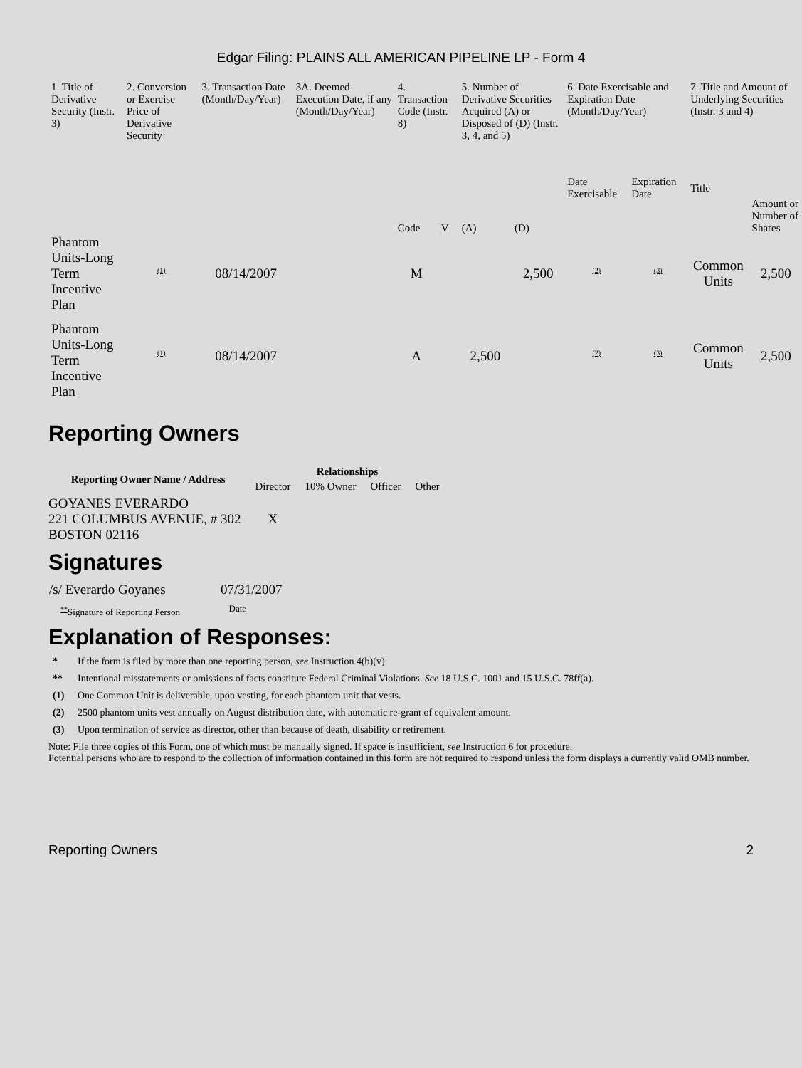Edgar Filing: PLAINS ALL AMERICAN PIPELINE LP - Form 4
| 1. Title of Derivative Security (Instr. 3) | 2. Conversion or Exercise Price of Derivative Security | 3. Transaction Date (Month/Day/Year) | 3A. Deemed Execution Date, if any (Month/Day/Year) | 4. Transaction Code (Instr. 8) | | 5. Number of Derivative Securities Acquired (A) or Disposed of (D) (Instr. 3, 4, and 5) | | 6. Date Exercisable and Expiration Date (Month/Day/Year) | | 7. Title and Amount of Underlying Securities (Instr. 3 and 4) | |
| | | | | Code | V | (A) | (D) | Date Exercisable | Expiration Date | Title | Amount or Number of Shares |
| Phantom Units-Long Term Incentive Plan | <sup>(1)</sup> | 08/14/2007 | | M | | | 2,500 | <sup>(2)</sup> | <sup>(3)</sup> | Common Units | 2,500 |
| Phantom Units-Long Term Incentive Plan | <sup>(1)</sup> | 08/14/2007 | | A | | 2,500 | | <sup>(2)</sup> | <sup>(3)</sup> | Common Units | 2,500 |
Reporting Owners
| Reporting Owner Name / Address | Relationships | | | |
| --- | --- | --- | --- | --- |
| | Director | 10% Owner | Officer | Other |
| GOYANES EVERARDO 221 COLUMBUS AVENUE, # 302 BOSTON 02116 | X | | | |
Signatures
| /s/ Everardo Goyanes | 07/31/2007 |
| <sup>**</sup> Signature of Reporting Person | Date |
Explanation of Responses:
* If the form is filed by more than one reporting person, see Instruction 4(b)(v).
** Intentional misstatements or omissions of facts constitute Federal Criminal Violations. See 18 U.S.C. 1001 and 15 U.S.C. 78ff(a).
(1) One Common Unit is deliverable, upon vesting, for each phantom unit that vests.
(2) 2500 phantom units vest annually on August distribution date, with automatic re-grant of equivalent amount.
(3) Upon termination of service as director, other than because of death, disability or retirement.
Note: File three copies of this Form, one of which must be manually signed. If space is insufficient, see Instruction 6 for procedure.
Potential persons who are to respond to the collection of information contained in this form are not required to respond unless the form displays a currently valid OMB number.
Reporting Owners 2